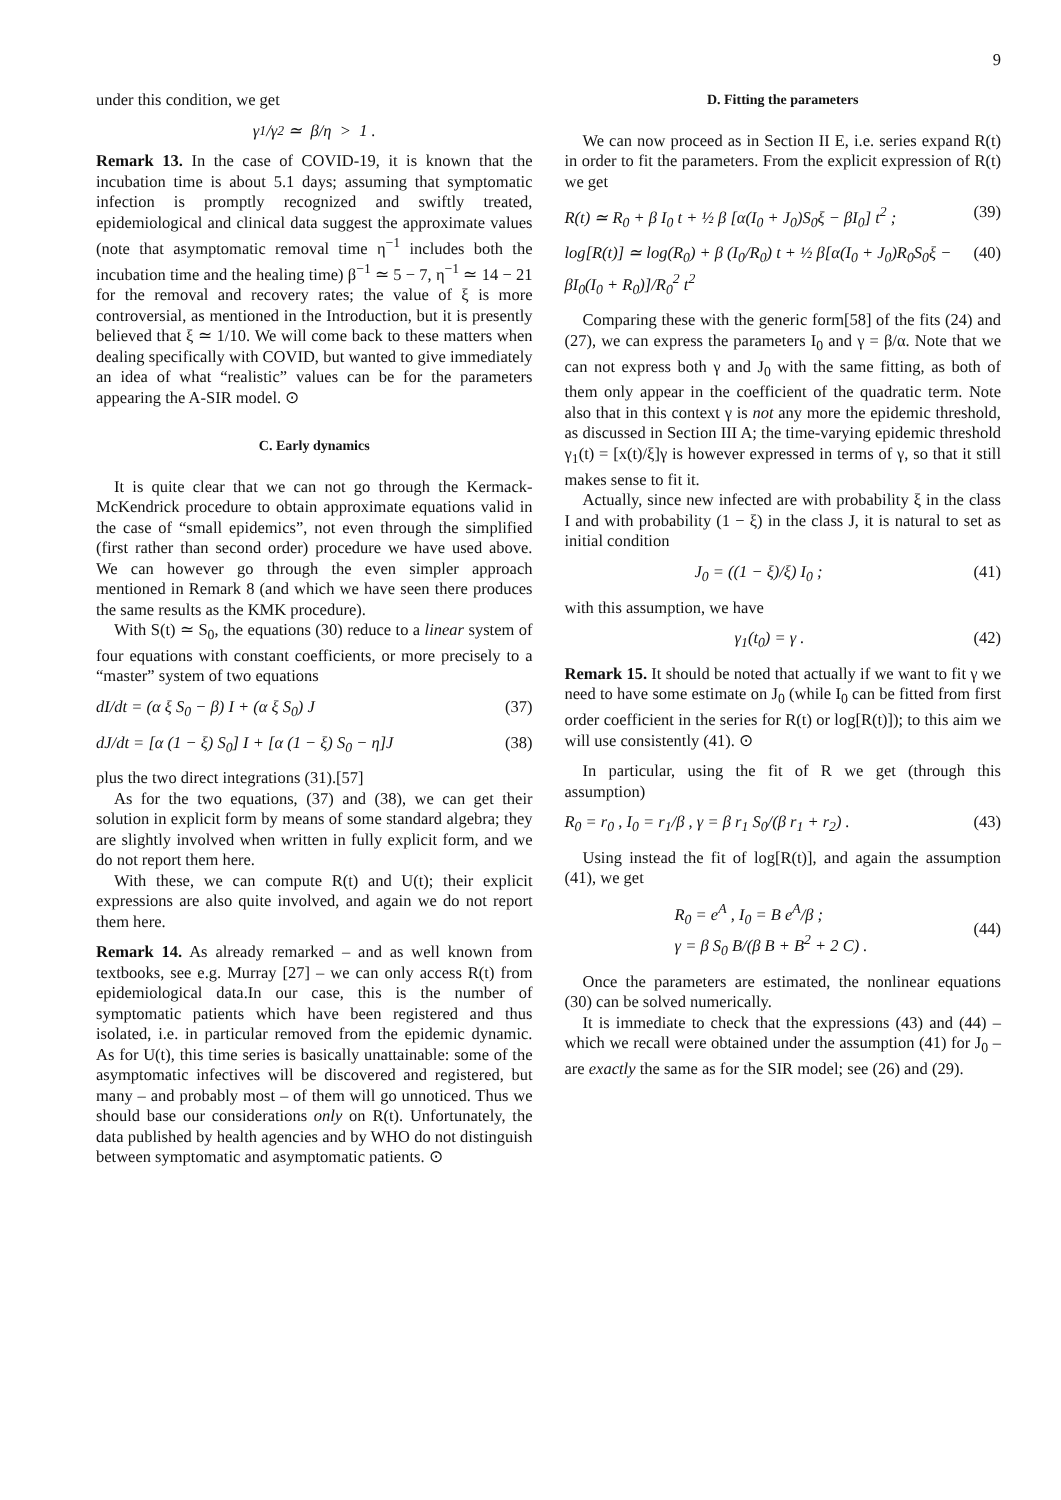9
under this condition, we get
γ<sub>1</sub>/γ<sub>2</sub> ≃ β/η > 1 .
Remark 13. In the case of COVID-19, it is known that the incubation time is about 5.1 days; assuming that symptomatic infection is promptly recognized and swiftly treated, epidemiological and clinical data suggest the approximate values (note that asymptomatic removal time η<sup>−1</sup> includes both the incubation time and the healing time) β<sup>−1</sup> ≃ 5 − 7, η<sup>−1</sup> ≃ 14 − 21 for the removal and recovery rates; the value of ξ is more controversial, as mentioned in the Introduction, but it is presently believed that ξ ≃ 1/10. We will come back to these matters when dealing specifically with COVID, but wanted to give immediately an idea of what “realistic” values can be for the parameters appearing the A-SIR model. ⊙
C. Early dynamics
It is quite clear that we can not go through the Kermack-McKendrick procedure to obtain approximate equations valid in the case of “small epidemics”, not even through the simplified (first rather than second order) procedure we have used above. We can however go through the even simpler approach mentioned in Remark 8 (and which we have seen there produces the same results as the KMK procedure).
With S(t) ≃ S<sub>0</sub>, the equations (30) reduce to a linear system of four equations with constant coefficients, or more precisely to a “master” system of two equations
dI/dt = (α ξ S<sub>0</sub> − β) I + (α ξ S<sub>0</sub>) J (37)
dJ/dt = [α (1 − ξ) S<sub>0</sub>] I + [α (1 − ξ) S<sub>0</sub> − η]J (38)
plus the two direct integrations (31).[57]
As for the two equations, (37) and (38), we can get their solution in explicit form by means of some standard algebra; they are slightly involved when written in fully explicit form, and we do not report them here.
With these, we can compute R(t) and U(t); their explicit expressions are also quite involved, and again we do not report them here.
Remark 14. As already remarked – and as well known from textbooks, see e.g. Murray [27] – we can only access R(t) from epidemiological data.In our case, this is the number of symptomatic patients which have been registered and thus isolated, i.e. in particular removed from the epidemic dynamic. As for U(t), this time series is basically unattainable: some of the asymptomatic infectives will be discovered and registered, but many – and probably most – of them will go unnoticed. Thus we should base our considerations only on R(t). Unfortunately, the data published by health agencies and by WHO do not distinguish between symptomatic and asymptomatic patients. ⊙
D. Fitting the parameters
We can now proceed as in Section II E, i.e. series expand R(t) in order to fit the parameters. From the explicit expression of R(t) we get
R(t) ≃ R<sub>0</sub> + β I<sub>0</sub> t + ½ β [α(I<sub>0</sub> + J<sub>0</sub>)S<sub>0</sub>ξ − βI<sub>0</sub>] t<sup>2</sup> ; (39)
log[R(t)] ≃ log(R<sub>0</sub>) + β (I<sub>0</sub>/R<sub>0</sub>) t + ½ β[α(I<sub>0</sub> + J<sub>0</sub>)R<sub>0</sub>S<sub>0</sub>ξ − βI<sub>0</sub>(I<sub>0</sub> + R<sub>0</sub>)]/R<sub>0</sub><sup>2</sup> t<sup>2</sup> (40)
Comparing these with the generic form[58] of the fits (24) and (27), we can express the parameters I<sub>0</sub> and γ = β/α. Note that we can not express both γ and J<sub>0</sub> with the same fitting, as both of them only appear in the coefficient of the quadratic term. Note also that in this context γ is not any more the epidemic threshold, as discussed in Section III A; the time-varying epidemic threshold γ<sub>1</sub>(t) = [x(t)/ξ]γ is however expressed in terms of γ, so that it still makes sense to fit it.
Actually, since new infected are with probability ξ in the class I and with probability (1 − ξ) in the class J, it is natural to set as initial condition
J<sub>0</sub> = ((1 − ξ)/ξ) I<sub>0</sub> ; (41)
with this assumption, we have
γ<sub>1</sub>(t<sub>0</sub>) = γ . (42)
Remark 15. It should be noted that actually if we want to fit γ we need to have some estimate on J<sub>0</sub> (while I<sub>0</sub> can be fitted from first order coefficient in the series for R(t) or log[R(t)]); to this aim we will use consistently (41). ⊙
In particular, using the fit of R we get (through this assumption)
R<sub>0</sub> = r<sub>0</sub> , I<sub>0</sub> = r<sub>1</sub>/β , γ = β r<sub>1</sub> S<sub>0</sub>/(β r<sub>1</sub> + r<sub>2</sub>) . (43)
Using instead the fit of log[R(t)], and again the assumption (41), we get
R<sub>0</sub> = e<sup>A</sup> , I<sub>0</sub> = B e<sup>A</sup>/β ;
γ = β S<sub>0</sub> B/(β B + B<sup>2</sup> + 2 C) .
(44)
Once the parameters are estimated, the nonlinear equations (30) can be solved numerically.
It is immediate to check that the expressions (43) and (44) – which we recall were obtained under the assumption (41) for J<sub>0</sub> – are exactly the same as for the SIR model; see (26) and (29).